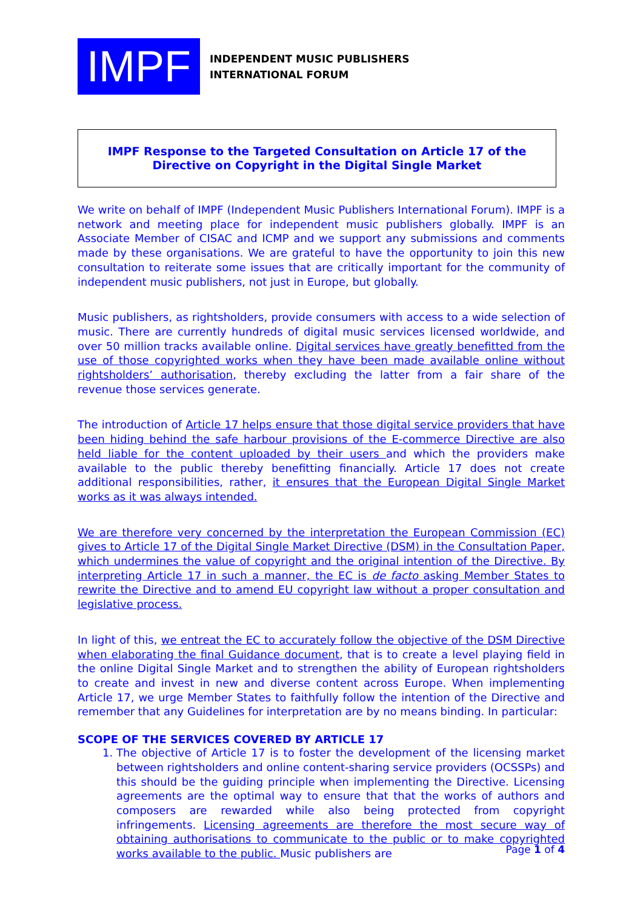IMPF
INDEPENDENT MUSIC PUBLISHERS
INTERNATIONAL FORUM
IMPF Response to the Targeted Consultation on Article 17 of the Directive on Copyright in the Digital Single Market
We write on behalf of IMPF (Independent Music Publishers International Forum). IMPF is a network and meeting place for independent music publishers globally. IMPF is an Associate Member of CISAC and ICMP and we support any submissions and comments made by these organisations. We are grateful to have the opportunity to join this new consultation to reiterate some issues that are critically important for the community of independent music publishers, not just in Europe, but globally.
Music publishers, as rightsholders, provide consumers with access to a wide selection of music. There are currently hundreds of digital music services licensed worldwide, and over 50 million tracks available online. Digital services have greatly benefitted from the use of those copyrighted works when they have been made available online without rightsholders’ authorisation, thereby excluding the latter from a fair share of the revenue those services generate.
The introduction of Article 17 helps ensure that those digital service providers that have been hiding behind the safe harbour provisions of the E-commerce Directive are also held liable for the content uploaded by their users and which the providers make available to the public thereby benefitting financially. Article 17 does not create additional responsibilities, rather, it ensures that the European Digital Single Market works as it was always intended.
We are therefore very concerned by the interpretation the European Commission (EC) gives to Article 17 of the Digital Single Market Directive (DSM) in the Consultation Paper, which undermines the value of copyright and the original intention of the Directive. By interpreting Article 17 in such a manner, the EC is de facto asking Member States to rewrite the Directive and to amend EU copyright law without a proper consultation and legislative process.
In light of this, we entreat the EC to accurately follow the objective of the DSM Directive when elaborating the final Guidance document, that is to create a level playing field in the online Digital Single Market and to strengthen the ability of European rightsholders to create and invest in new and diverse content across Europe. When implementing Article 17, we urge Member States to faithfully follow the intention of the Directive and remember that any Guidelines for interpretation are by no means binding. In particular:
SCOPE OF THE SERVICES COVERED BY ARTICLE 17
1. The objective of Article 17 is to foster the development of the licensing market between rightsholders and online content-sharing service providers (OCSSPs) and this should be the guiding principle when implementing the Directive. Licensing agreements are the optimal way to ensure that that the works of authors and composers are rewarded while also being protected from copyright infringements. Licensing agreements are therefore the most secure way of obtaining authorisations to communicate to the public or to make copyrighted works available to the public. Music publishers are
Page 1 of 4